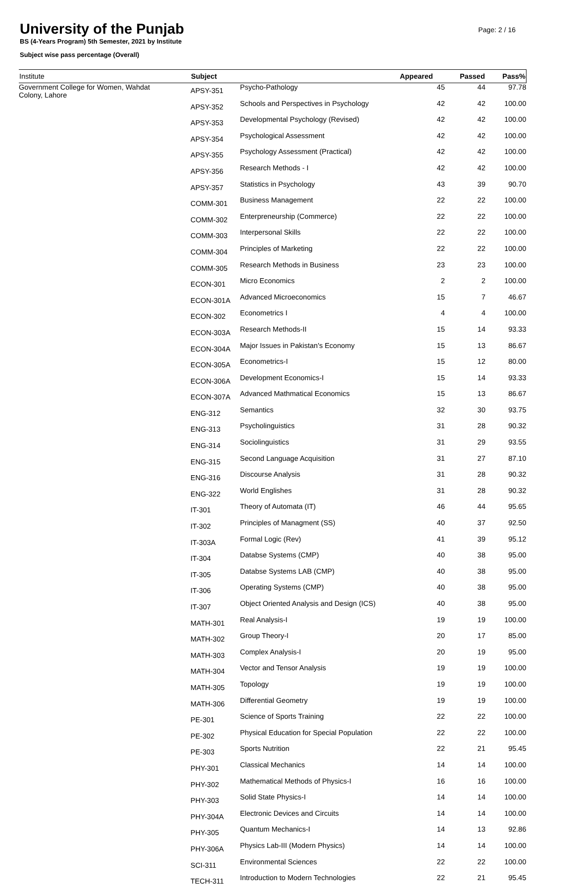University of the Punjab
BS (4-Years Program) 5th Semester, 2021 by Institute
Subject wise pass percentage (Overall)
Page: 2 / 16
| Institute | Subject | | Appeared | Passed | Pass% |
| --- | --- | --- | --- | --- | --- |
| Government College for Women, Wahdat Colony, Lahore | APSY-351 | Psycho-Pathology | 45 | 44 | 97.78 |
| | APSY-352 | Schools and Perspectives in Psychology | 42 | 42 | 100.00 |
| | APSY-353 | Developmental Psychology (Revised) | 42 | 42 | 100.00 |
| | APSY-354 | Psychological Assessment | 42 | 42 | 100.00 |
| | APSY-355 | Psychology Assessment (Practical) | 42 | 42 | 100.00 |
| | APSY-356 | Research Methods - I | 42 | 42 | 100.00 |
| | APSY-357 | Statistics in Psychology | 43 | 39 | 90.70 |
| | COMM-301 | Business Management | 22 | 22 | 100.00 |
| | COMM-302 | Enterpreneurship (Commerce) | 22 | 22 | 100.00 |
| | COMM-303 | Interpersonal Skills | 22 | 22 | 100.00 |
| | COMM-304 | Principles of Marketing | 22 | 22 | 100.00 |
| | COMM-305 | Research Methods in Business | 23 | 23 | 100.00 |
| | ECON-301 | Micro Economics | 2 | 2 | 100.00 |
| | ECON-301A | Advanced Microeconomics | 15 | 7 | 46.67 |
| | ECON-302 | Econometrics I | 4 | 4 | 100.00 |
| | ECON-303A | Research Methods-II | 15 | 14 | 93.33 |
| | ECON-304A | Major Issues in Pakistan's Economy | 15 | 13 | 86.67 |
| | ECON-305A | Econometrics-I | 15 | 12 | 80.00 |
| | ECON-306A | Development Economics-I | 15 | 14 | 93.33 |
| | ECON-307A | Advanced Mathmatical Economics | 15 | 13 | 86.67 |
| | ENG-312 | Semantics | 32 | 30 | 93.75 |
| | ENG-313 | Psycholinguistics | 31 | 28 | 90.32 |
| | ENG-314 | Sociolinguistics | 31 | 29 | 93.55 |
| | ENG-315 | Second Language Acquisition | 31 | 27 | 87.10 |
| | ENG-316 | Discourse Analysis | 31 | 28 | 90.32 |
| | ENG-322 | World Englishes | 31 | 28 | 90.32 |
| | IT-301 | Theory of Automata (IT) | 46 | 44 | 95.65 |
| | IT-302 | Principles of Managment (SS) | 40 | 37 | 92.50 |
| | IT-303A | Formal Logic (Rev) | 41 | 39 | 95.12 |
| | IT-304 | Databse Systems (CMP) | 40 | 38 | 95.00 |
| | IT-305 | Databse Systems LAB (CMP) | 40 | 38 | 95.00 |
| | IT-306 | Operating Systems (CMP) | 40 | 38 | 95.00 |
| | IT-307 | Object Oriented Analysis and Design (ICS) | 40 | 38 | 95.00 |
| | MATH-301 | Real Analysis-I | 19 | 19 | 100.00 |
| | MATH-302 | Group Theory-I | 20 | 17 | 85.00 |
| | MATH-303 | Complex Analysis-I | 20 | 19 | 95.00 |
| | MATH-304 | Vector and Tensor Analysis | 19 | 19 | 100.00 |
| | MATH-305 | Topology | 19 | 19 | 100.00 |
| | MATH-306 | Differential Geometry | 19 | 19 | 100.00 |
| | PE-301 | Science of Sports Training | 22 | 22 | 100.00 |
| | PE-302 | Physical Education for Special Population | 22 | 22 | 100.00 |
| | PE-303 | Sports Nutrition | 22 | 21 | 95.45 |
| | PHY-301 | Classical Mechanics | 14 | 14 | 100.00 |
| | PHY-302 | Mathematical Methods of Physics-I | 16 | 16 | 100.00 |
| | PHY-303 | Solid State Physics-I | 14 | 14 | 100.00 |
| | PHY-304A | Electronic Devices and Circuits | 14 | 14 | 100.00 |
| | PHY-305 | Quantum Mechanics-I | 14 | 13 | 92.86 |
| | PHY-306A | Physics Lab-III (Modern Physics) | 14 | 14 | 100.00 |
| | SCI-311 | Environmental Sciences | 22 | 22 | 100.00 |
| | TECH-311 | Introduction to Modern Technologies | 22 | 21 | 95.45 |